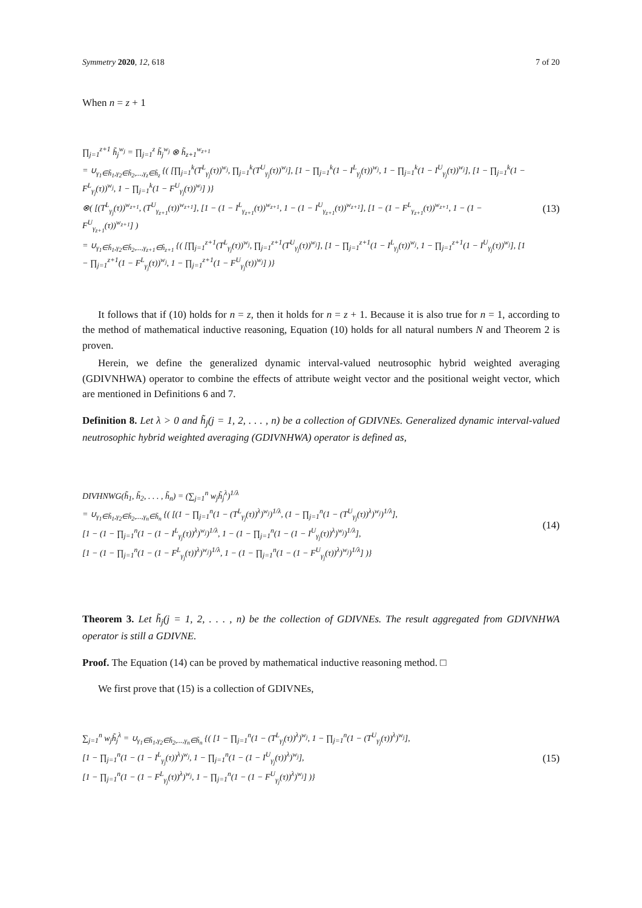Symmetry 2020, 12, 618 7 of 20
When n = z + 1
∏<sub>j=1</sub><sup>z+1</sup> h̃<sub>j</sub><sup>w<sub>j</sub></sup> = ∏<sub>j=1</sub><sup>z</sup> h̃<sub>j</sub><sup>w<sub>j</sub></sup> ⊗ h̃<sub>z+1</sub><sup>w<sub>z+1</sub></sup>
= ∪<sub>γ<sub>1</sub>∈h̃<sub>1</sub>,γ<sub>2</sub>∈h̃<sub>2</sub>,...,γ<sub>z</sub>∈h̃<sub>z</sub></sub> {( [∏<sub>j=1</sub><sup>k</sup>(T<sup>L</sup><sub>γ<sub>j</sub></sub>(τ))<sup>w<sub>j</sub></sup>, ∏<sub>j=1</sub><sup>k</sup>(T<sup>U</sup><sub>γ<sub>j</sub></sub>(τ))<sup>w<sub>j</sub></sup>], [1 − ∏<sub>j=1</sub><sup>k</sup>(1 − I<sup>L</sup><sub>γ<sub>j</sub></sub>(τ))<sup>w<sub>j</sub></sup>, 1 − ∏<sub>j=1</sub><sup>k</sup>(1 − I<sup>U</sup><sub>γ<sub>j</sub></sub>(τ))<sup>w<sub>j</sub></sup>], [1 − ∏<sub>j=1</sub><sup>k</sup>(1 − F<sup>L</sup><sub>γ<sub>j</sub></sub>(τ))<sup>w<sub>j</sub></sup>, 1 − ∏<sub>j=1</sub><sup>k</sup>(1 − F<sup>U</sup><sub>γ<sub>j</sub></sub>(τ))<sup>w<sub>j</sub></sup>] )}
⊗( [(T<sup>L</sup><sub>γ<sub>j</sub></sub>(τ))<sup>w<sub>z+1</sub></sup>, (T<sup>U</sup><sub>γ<sub>z+1</sub></sub>(τ))<sup>w<sub>z+1</sub></sup>], [1 − (1 − I<sup>L</sup><sub>γ<sub>z+1</sub></sub>(τ))<sup>w<sub>z+1</sub></sup>, 1 − (1 − I<sup>U</sup><sub>γ<sub>z+1</sub></sub>(τ))<sup>w<sub>z+1</sub></sup>], [1 − (1 − F<sup>L</sup><sub>γ<sub>z+1</sub></sub>(τ))<sup>w<sub>z+1</sub></sup>, 1 − (1 − F<sup>U</sup><sub>γ<sub>z+1</sub></sub>(τ))<sup>w<sub>z+1</sub></sup>] )
= ∪<sub>γ<sub>1</sub>∈h̃<sub>1</sub>,γ<sub>2</sub>∈h̃<sub>2</sub>,...,γ<sub>z+1</sub>∈h̃<sub>z+1</sub></sub> {( [∏<sub>j=1</sub><sup>z+1</sup>(T<sup>L</sup><sub>γ<sub>j</sub></sub>(τ))<sup>w<sub>j</sub></sup>, ∏<sub>j=1</sub><sup>z+1</sup>(T<sup>U</sup><sub>γ<sub>j</sub></sub>(τ))<sup>w<sub>j</sub></sup>], [1 − ∏<sub>j=1</sub><sup>z+1</sup>(1 − I<sup>L</sup><sub>γ<sub>j</sub></sub>(τ))<sup>w<sub>j</sub></sup>, 1 − ∏<sub>j=1</sub><sup>z+1</sup>(1 − I<sup>U</sup><sub>γ<sub>j</sub></sub>(τ))<sup>w<sub>j</sub></sup>], [1 − ∏<sub>j=1</sub><sup>z+1</sup>(1 − F<sup>L</sup><sub>γ<sub>j</sub></sub>(τ))<sup>w<sub>j</sub></sup>, 1 − ∏<sub>j=1</sub><sup>z+1</sup>(1 − F<sup>U</sup><sub>γ<sub>j</sub></sub>(τ))<sup>w<sub>j</sub></sup>] )}
(13)
It follows that if (10) holds for n = z, then it holds for n = z + 1. Because it is also true for n = 1, according to the method of mathematical inductive reasoning, Equation (10) holds for all natural numbers N and Theorem 2 is proven.
Herein, we define the generalized dynamic interval-valued neutrosophic hybrid weighted averaging (GDIVNHWA) operator to combine the effects of attribute weight vector and the positional weight vector, which are mentioned in Definitions 6 and 7.
Definition 8. Let λ > 0 and h̃<sub>j</sub>(j = 1, 2, . . . , n) be a collection of GDIVNEs. Generalized dynamic interval-valued neutrosophic hybrid weighted averaging (GDIVNHWA) operator is defined as,
DIVHNWG(h̃<sub>1</sub>, h̃<sub>2</sub>, . . . , h̃<sub>n</sub>) = (∑<sub>j=1</sub><sup>n</sup> w<sub>j</sub>h̃<sub>j</sub><sup>λ</sup>)<sup>1/λ</sup>
= ∪<sub>γ<sub>1</sub>∈h̃<sub>1</sub>,γ<sub>2</sub>∈h̃<sub>2</sub>,...,γ<sub>n</sub>∈h̃<sub>n</sub></sub> {( [(1 − ∏<sub>j=1</sub><sup>n</sup>(1 − (T<sup>L</sup><sub>γ<sub>j</sub></sub>(τ))<sup>λ</sup>)<sup>w<sub>j</sub></sup>)<sup>1/λ</sup>, (1 − ∏<sub>j=1</sub><sup>n</sup>(1 − (T<sup>U</sup><sub>γ<sub>j</sub></sub>(τ))<sup>λ</sup>)<sup>w<sub>j</sub></sup>)<sup>1/λ</sup>],
[1 − (1 − ∏<sub>j=1</sub><sup>n</sup>(1 − (1 − I<sup>L</sup><sub>γ<sub>j</sub></sub>(τ))<sup>λ</sup>)<sup>w<sub>j</sub></sup>)<sup>1/λ</sup>, 1 − (1 − ∏<sub>j=1</sub><sup>n</sup>(1 − (1 − I<sup>U</sup><sub>γ<sub>j</sub></sub>(τ))<sup>λ</sup>)<sup>w<sub>j</sub></sup>)<sup>1/λ</sup>],
[1 − (1 − ∏<sub>j=1</sub><sup>n</sup>(1 − (1 − F<sup>L</sup><sub>γ<sub>j</sub></sub>(τ))<sup>λ</sup>)<sup>w<sub>j</sub></sup>)<sup>1/λ</sup>, 1 − (1 − ∏<sub>j=1</sub><sup>n</sup>(1 − (1 − F<sup>U</sup><sub>γ<sub>j</sub></sub>(τ))<sup>λ</sup>)<sup>w<sub>j</sub></sup>)<sup>1/λ</sup>] )}
(14)
Theorem 3. Let h̃<sub>j</sub>(j = 1, 2, . . . , n) be the collection of GDIVNEs. The result aggregated from GDIVNHWA operator is still a GDIVNE.
Proof. The Equation (14) can be proved by mathematical inductive reasoning method. □
We first prove that (15) is a collection of GDIVNEs,
∑<sub>j=1</sub><sup>n</sup> w<sub>j</sub>h̃<sub>j</sub><sup>λ</sup> = ∪<sub>γ<sub>1</sub>∈h̃<sub>1</sub>,γ<sub>2</sub>∈h̃<sub>2</sub>,...,γ<sub>n</sub>∈h̃<sub>n</sub></sub> {( [1 − ∏<sub>j=1</sub><sup>n</sup>(1 − (T<sup>L</sup><sub>γ<sub>j</sub></sub>(τ))<sup>λ</sup>)<sup>w<sub>j</sub></sup>, 1 − ∏<sub>j=1</sub><sup>n</sup>(1 − (T<sup>U</sup><sub>γ<sub>j</sub></sub>(τ))<sup>λ</sup>)<sup>w<sub>j</sub></sup>],
[1 − ∏<sub>j=1</sub><sup>n</sup>(1 − (1 − I<sup>L</sup><sub>γ<sub>j</sub></sub>(τ))<sup>λ</sup>)<sup>w<sub>j</sub></sup>, 1 − ∏<sub>j=1</sub><sup>n</sup>(1 − (1 − I<sup>U</sup><sub>γ<sub>j</sub></sub>(τ))<sup>λ</sup>)<sup>w<sub>j</sub></sup>],
[1 − ∏<sub>j=1</sub><sup>n</sup>(1 − (1 − F<sup>L</sup><sub>γ<sub>j</sub></sub>(τ))<sup>λ</sup>)<sup>w<sub>j</sub></sup>, 1 − ∏<sub>j=1</sub><sup>n</sup>(1 − (1 − F<sup>U</sup><sub>γ<sub>j</sub></sub>(τ))<sup>λ</sup>)<sup>w<sub>j</sub></sup>] )}
(15)